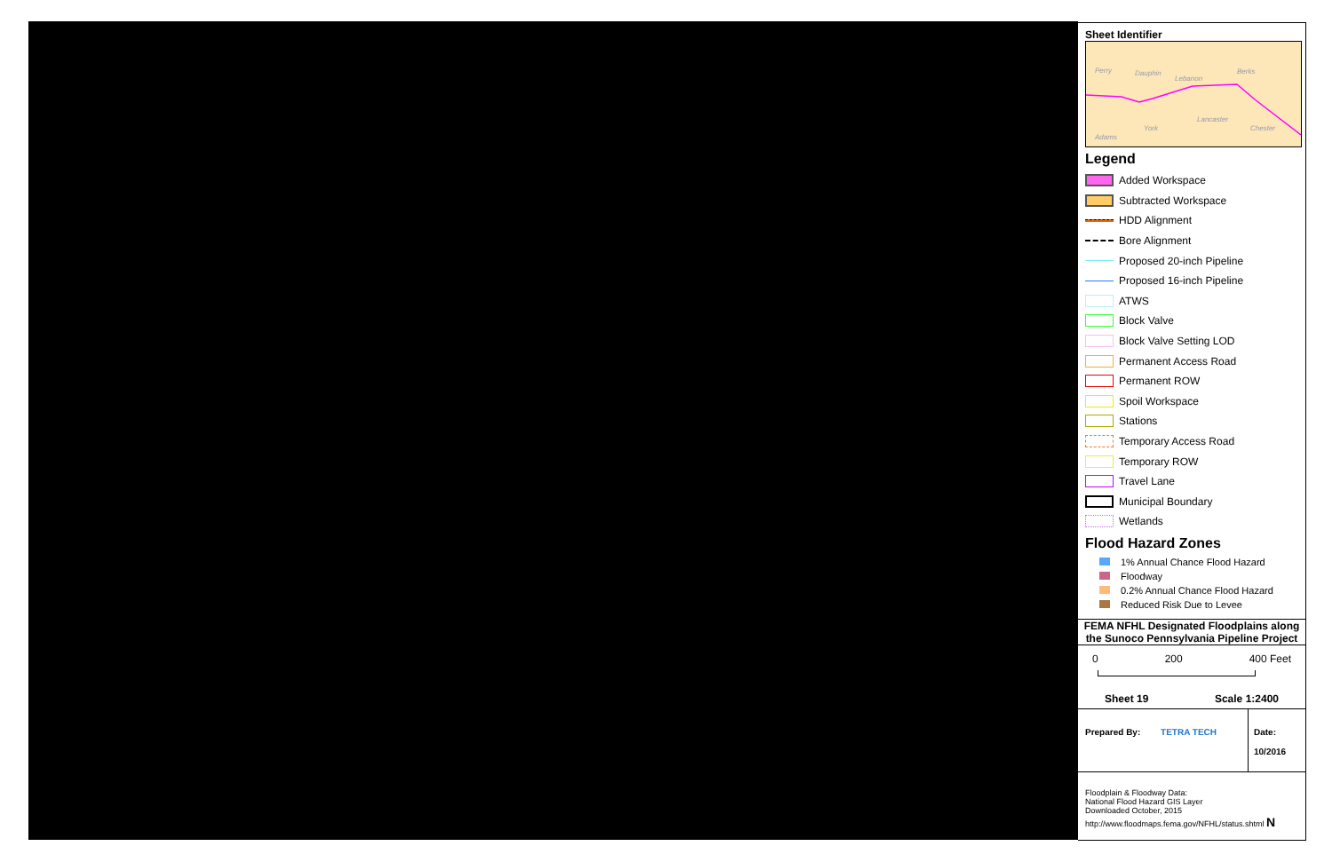Sheet Identifier
Perry
Dauphin
Lebanon
Berks
Lancaster
York
Chester
Adams
Legend
Added Workspace
Subtracted Workspace
HDD Alignment
Bore Alignment
Proposed 20-inch Pipeline
Proposed 16-inch Pipeline
ATWS
Block Valve
Block Valve Setting LOD
Permanent Access Road
Permanent ROW
Spoil Workspace
Stations
Temporary Access Road
Temporary ROW
Travel Lane
Municipal Boundary
Wetlands
Flood Hazard Zones
1% Annual Chance Flood Hazard
Floodway
0.2% Annual Chance Flood Hazard
Reduced Risk Due to Levee
FEMA NFHL Designated Floodplains along
the Sunoco Pennsylvania Pipeline Project
0 200 400 Feet
Sheet 19 Scale 1:2400
Prepared By: TETRA TECH Date:
10/2016
Floodplain & Floodway Data:
National Flood Hazard GIS Layer
Downloaded October, 2015
http://www.floodmaps.fema.gov/NFHL/status.shtml N